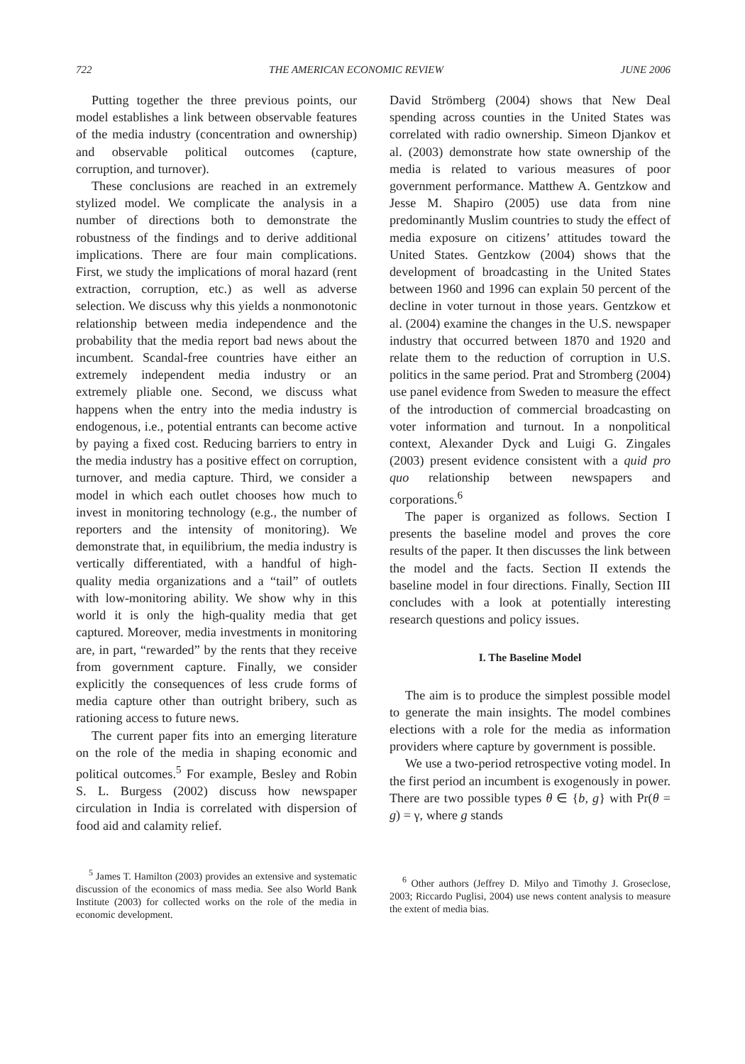722 THE AMERICAN ECONOMIC REVIEW JUNE 2006
Putting together the three previous points, our model establishes a link between observable features of the media industry (concentration and ownership) and observable political outcomes (capture, corruption, and turnover).
These conclusions are reached in an extremely stylized model. We complicate the analysis in a number of directions both to demonstrate the robustness of the findings and to derive additional implications. There are four main complications. First, we study the implications of moral hazard (rent extraction, corruption, etc.) as well as adverse selection. We discuss why this yields a nonmonotonic relationship between media independence and the probability that the media report bad news about the incumbent. Scandal-free countries have either an extremely independent media industry or an extremely pliable one. Second, we discuss what happens when the entry into the media industry is endogenous, i.e., potential entrants can become active by paying a fixed cost. Reducing barriers to entry in the media industry has a positive effect on corruption, turnover, and media capture. Third, we consider a model in which each outlet chooses how much to invest in monitoring technology (e.g., the number of reporters and the intensity of monitoring). We demonstrate that, in equilibrium, the media industry is vertically differentiated, with a handful of high-quality media organizations and a “tail” of outlets with low-monitoring ability. We show why in this world it is only the high-quality media that get captured. Moreover, media investments in monitoring are, in part, “rewarded” by the rents that they receive from government capture. Finally, we consider explicitly the consequences of less crude forms of media capture other than outright bribery, such as rationing access to future news.
The current paper fits into an emerging literature on the role of the media in shaping economic and political outcomes.<sup>5</sup> For example, Besley and Robin S. L. Burgess (2002) discuss how newspaper circulation in India is correlated with dispersion of food aid and calamity relief.
<sup>5</sup> James T. Hamilton (2003) provides an extensive and systematic discussion of the economics of mass media. See also World Bank Institute (2003) for collected works on the role of the media in economic development.
David Strömberg (2004) shows that New Deal spending across counties in the United States was correlated with radio ownership. Simeon Djankov et al. (2003) demonstrate how state ownership of the media is related to various measures of poor government performance. Matthew A. Gentzkow and Jesse M. Shapiro (2005) use data from nine predominantly Muslim countries to study the effect of media exposure on citizens’ attitudes toward the United States. Gentzkow (2004) shows that the development of broadcasting in the United States between 1960 and 1996 can explain 50 percent of the decline in voter turnout in those years. Gentzkow et al. (2004) examine the changes in the U.S. newspaper industry that occurred between 1870 and 1920 and relate them to the reduction of corruption in U.S. politics in the same period. Prat and Stromberg (2004) use panel evidence from Sweden to measure the effect of the introduction of commercial broadcasting on voter information and turnout. In a nonpolitical context, Alexander Dyck and Luigi G. Zingales (2003) present evidence consistent with a quid pro quo relationship between newspapers and corporations.<sup>6</sup>
The paper is organized as follows. Section I presents the baseline model and proves the core results of the paper. It then discusses the link between the model and the facts. Section II extends the baseline model in four directions. Finally, Section III concludes with a look at potentially interesting research questions and policy issues.
I. The Baseline Model
The aim is to produce the simplest possible model to generate the main insights. The model combines elections with a role for the media as information providers where capture by government is possible.
We use a two-period retrospective voting model. In the first period an incumbent is exogenously in power. There are two possible types θ ∈ {b, g} with Pr(θ = g) = γ, where g stands
<sup>6</sup> Other authors (Jeffrey D. Milyo and Timothy J. Groseclose, 2003; Riccardo Puglisi, 2004) use news content analysis to measure the extent of media bias.